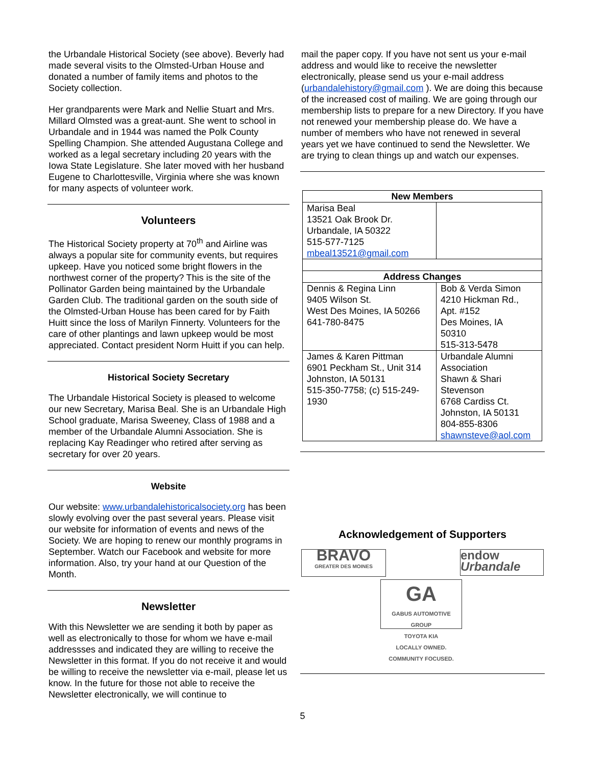the Urbandale Historical Society (see above). Beverly had made several visits to the Olmsted-Urban House and donated a number of family items and photos to the Society collection.
Her grandparents were Mark and Nellie Stuart and Mrs. Millard Olmsted was a great-aunt. She went to school in Urbandale and in 1944 was named the Polk County Spelling Champion. She attended Augustana College and worked as a legal secretary including 20 years with the Iowa State Legislature. She later moved with her husband Eugene to Charlottesville, Virginia where she was known for many aspects of volunteer work.
Volunteers
The Historical Society property at 70<sup>th</sup> and Airline was always a popular site for community events, but requires upkeep. Have you noticed some bright flowers in the northwest corner of the property? This is the site of the Pollinator Garden being maintained by the Urbandale Garden Club. The traditional garden on the south side of the Olmsted-Urban House has been cared for by Faith Huitt since the loss of Marilyn Finnerty. Volunteers for the care of other plantings and lawn upkeep would be most appreciated. Contact president Norm Huitt if you can help.
Historical Society Secretary
The Urbandale Historical Society is pleased to welcome our new Secretary, Marisa Beal. She is an Urbandale High School graduate, Marisa Sweeney, Class of 1988 and a member of the Urbandale Alumni Association. She is replacing Kay Readinger who retired after serving as secretary for over 20 years.
Website
Our website: www.urbandalehistoricalsociety.org has been slowly evolving over the past several years. Please visit our website for information of events and news of the Society. We are hoping to renew our monthly programs in September. Watch our Facebook and website for more information. Also, try your hand at our Question of the Month.
Newsletter
With this Newsletter we are sending it both by paper as well as electronically to those for whom we have e-mail addressses and indicated they are willing to receive the Newsletter in this format. If you do not receive it and would be willing to receive the newsletter via e-mail, please let us know. In the future for those not able to receive the Newsletter electronically, we will continue to
mail the paper copy. If you have not sent us your e-mail address and would like to receive the newsletter electronically, please send us your e-mail address (urbandalehistory@gmail.com ). We are doing this because of the increased cost of mailing. We are going through our membership lists to prepare for a new Directory. If you have not renewed your membership please do. We have a number of members who have not renewed in several years yet we have continued to send the Newsletter. We are trying to clean things up and watch our expenses.
| New Members | |
| --- | --- |
| Marisa Beal 13521 Oak Brook Dr. Urbandale, IA 50322 515-577-7125 mbeal13521@gmail.com | |
| Address Changes | |
| Dennis & Regina Linn 9405 Wilson St. West Des Moines, IA 50266 641-780-8475 | Bob & Verda Simon 4210 Hickman Rd., Apt. #152 Des Moines, IA 50310 515-313-5478 |
| James & Karen Pittman 6901 Peckham St., Unit 314 Johnston, IA 50131 515-350-7758; (c) 515-249-1930 | Urbandale Alumni Association Shawn & Shari Stevenson 6768 Cardiss Ct. Johnston, IA 50131 804-855-8306 shawnsteve@aol.com |
Acknowledgement of Supporters
BRAVO
GREATER DES MOINES
endow Urbandale
GA
GABUS AUTOMOTIVE GROUP
TOYOTA KIA
LOCALLY OWNED. COMMUNITY FOCUSED.
5